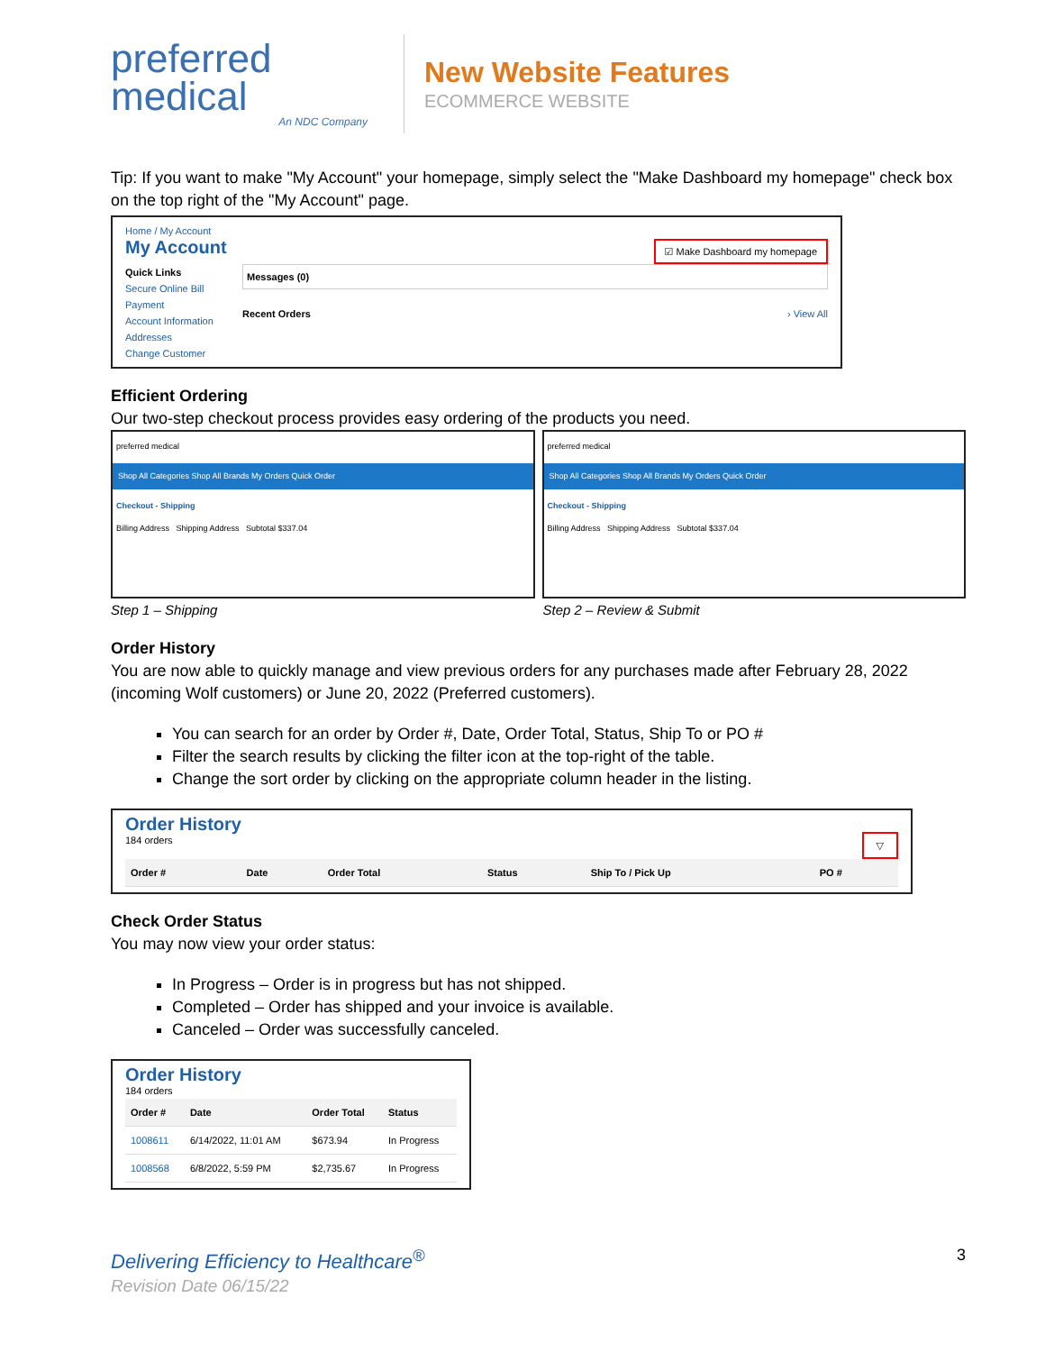preferred
medical
An NDC Company
New Website Features
ECOMMERCE WEBSITE
Tip: If you want to make "My Account" your homepage, simply select the "Make Dashboard my homepage" check box on the top right of the "My Account" page.
Home / My Account
My Account ☑ Make Dashboard my homepage
Quick Links
Secure Online Bill Payment
Account Information
Addresses
Change Customer
Messages (0)
Recent Orders › View All
Efficient Ordering
Our two-step checkout process provides easy ordering of the products you need.
preferred medical
Shop All Categories Shop All Brands My Orders Quick Order
Checkout - Shipping
Billing Address Shipping Address Subtotal $337.04
preferred medical
Shop All Categories Shop All Brands My Orders Quick Order
Checkout - Shipping
Billing Address Shipping Address Subtotal $337.04
Step 1 – Shipping Step 2 – Review & Submit
Order History
You are now able to quickly manage and view previous orders for any purchases made after February 28, 2022 (incoming Wolf customers) or June 20, 2022 (Preferred customers).
You can search for an order by Order #, Date, Order Total, Status, Ship To or PO #
Filter the search results by clicking the filter icon at the top-right of the table.
Change the sort order by clicking on the appropriate column header in the listing.
Order History
184 orders ▽
| Order # | Date | Order Total | Status | Ship To / Pick Up | PO # |
| --- | --- | --- | --- | --- | --- |
Check Order Status
You may now view your order status:
In Progress – Order is in progress but has not shipped.
Completed – Order has shipped and your invoice is available.
Canceled – Order was successfully canceled.
Order History
184 orders
| Order # | Date | Order Total | Status |
| --- | --- | --- | --- |
| 1008611 | 6/14/2022, 11:01 AM | $673.94 | In Progress |
| 1008568 | 6/8/2022, 5:59 PM | $2,735.67 | In Progress |
Delivering Efficiency to Healthcare<sup>®</sup>
Revision Date 06/15/22
3